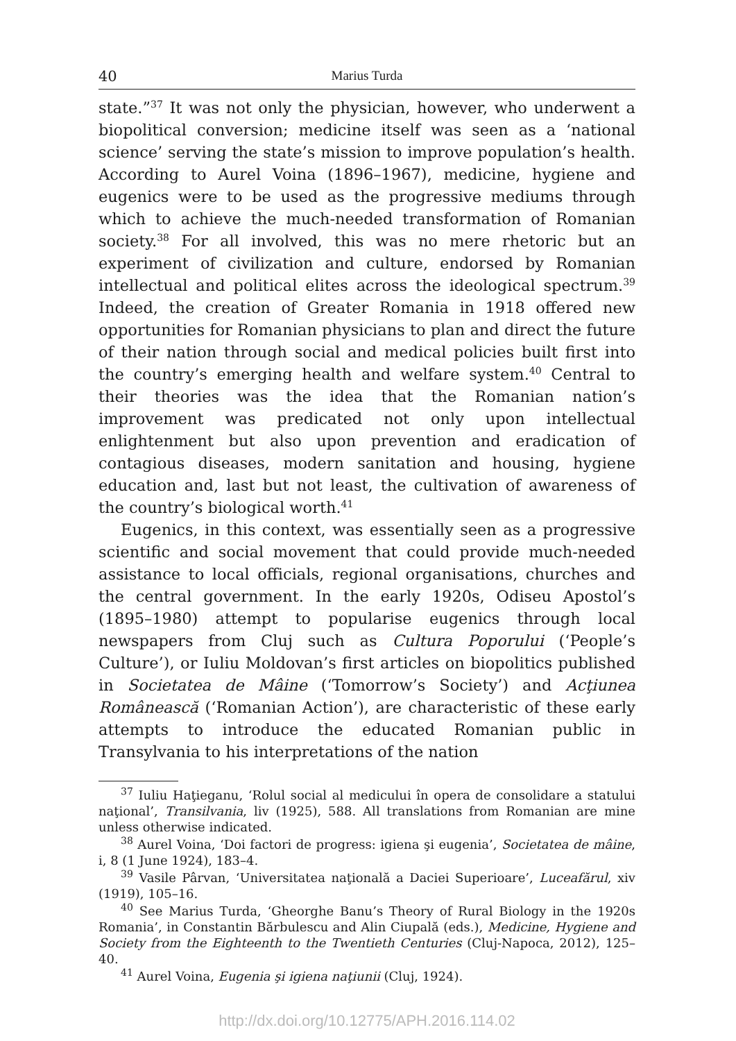40 Marius Turda
state.”<sup>37</sup> It was not only the physician, however, who underwent a biopolitical conversion; medicine itself was seen as a ‘national science’ serving the state’s mission to improve population’s health. According to Aurel Voina (1896–1967), medicine, hygiene and eugenics were to be used as the progressive mediums through which to achieve the much-needed transformation of Romanian society.<sup>38</sup> For all involved, this was no mere rhetoric but an experiment of civilization and culture, endorsed by Romanian intellectual and political elites across the ideological spectrum.<sup>39</sup> Indeed, the creation of Greater Romania in 1918 offered new opportunities for Romanian physicians to plan and direct the future of their nation through social and medical policies built first into the country’s emerging health and welfare system.<sup>40</sup> Central to their theories was the idea that the Romanian nation’s improvement was predicated not only upon intellectual enlightenment but also upon prevention and eradication of contagious diseases, modern sanitation and housing, hygiene education and, last but not least, the cultivation of awareness of the country’s biological worth.<sup>41</sup>
Eugenics, in this context, was essentially seen as a progressive scientific and social movement that could provide much-needed assistance to local officials, regional organisations, churches and the central government. In the early 1920s, Odiseu Apostol’s (1895–1980) attempt to popularise eugenics through local newspapers from Cluj such as Cultura Poporului (‘People’s Culture’), or Iuliu Moldovan’s first articles on biopolitics published in Societatea de Mâine (‘Tomorrow’s Society’) and Acţiunea Românească (‘Romanian Action’), are characteristic of these early attempts to introduce the educated Romanian public in Transylvania to his interpretations of the nation
<sup>37</sup> Iuliu Haţieganu, ‘Rolul social al medicului în opera de consolidare a statului naţional’, Transilvania, liv (1925), 588. All translations from Romanian are mine unless otherwise indicated.
<sup>38</sup> Aurel Voina, ‘Doi factori de progress: igiena şi eugenia’, Societatea de mâine, i, 8 (1 June 1924), 183–4.
<sup>39</sup> Vasile Pârvan, ‘Universitatea naţională a Daciei Superioare’, Luceafărul, xiv (1919), 105–16.
<sup>40</sup> See Marius Turda, ‘Gheorghe Banu’s Theory of Rural Biology in the 1920s Romania’, in Constantin Bărbulescu and Alin Ciupală (eds.), Medicine, Hygiene and Society from the Eighteenth to the Twentieth Centuries (Cluj-Napoca, 2012), 125–40.
<sup>41</sup> Aurel Voina, Eugenia şi igiena naţiunii (Cluj, 1924).
http://dx.doi.org/10.12775/APH.2016.114.02